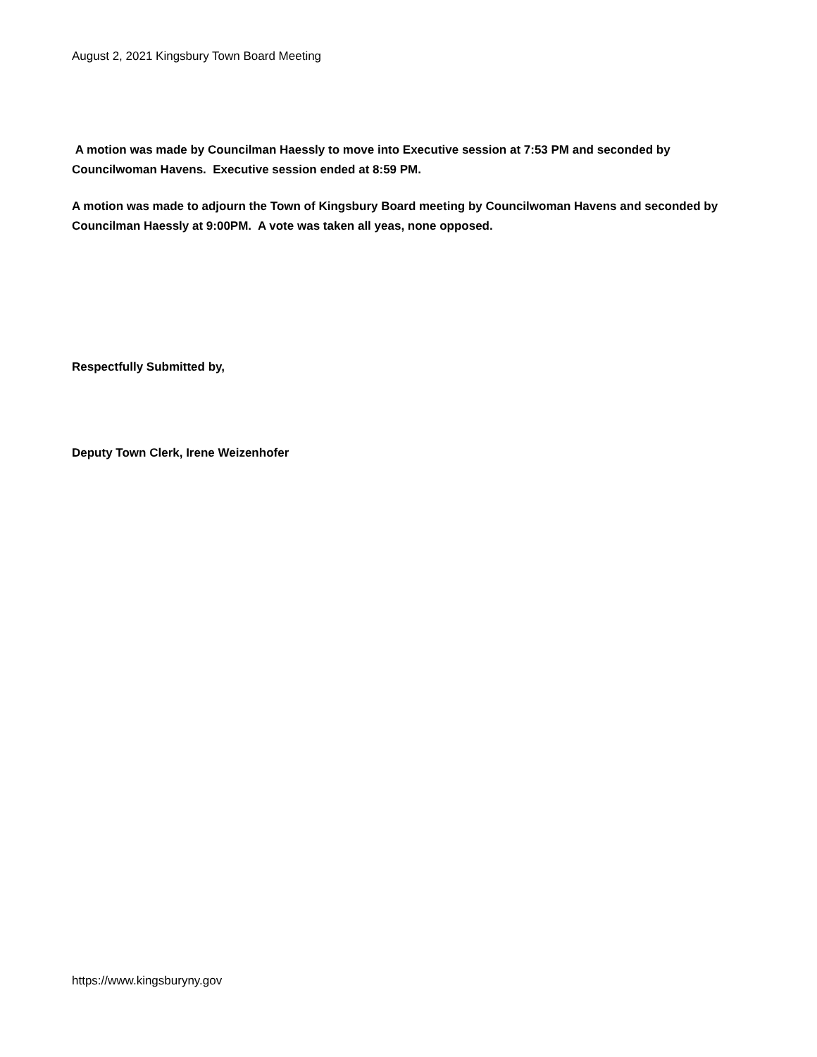August 2, 2021 Kingsbury Town Board Meeting
A motion was made by Councilman Haessly to move into Executive session at 7:53 PM and seconded by Councilwoman Havens. Executive session ended at 8:59 PM.
A motion was made to adjourn the Town of Kingsbury Board meeting by Councilwoman Havens and seconded by Councilman Haessly at 9:00PM. A vote was taken all yeas, none opposed.
Respectfully Submitted by,
Deputy Town Clerk, Irene Weizenhofer
https://www.kingsburyny.gov